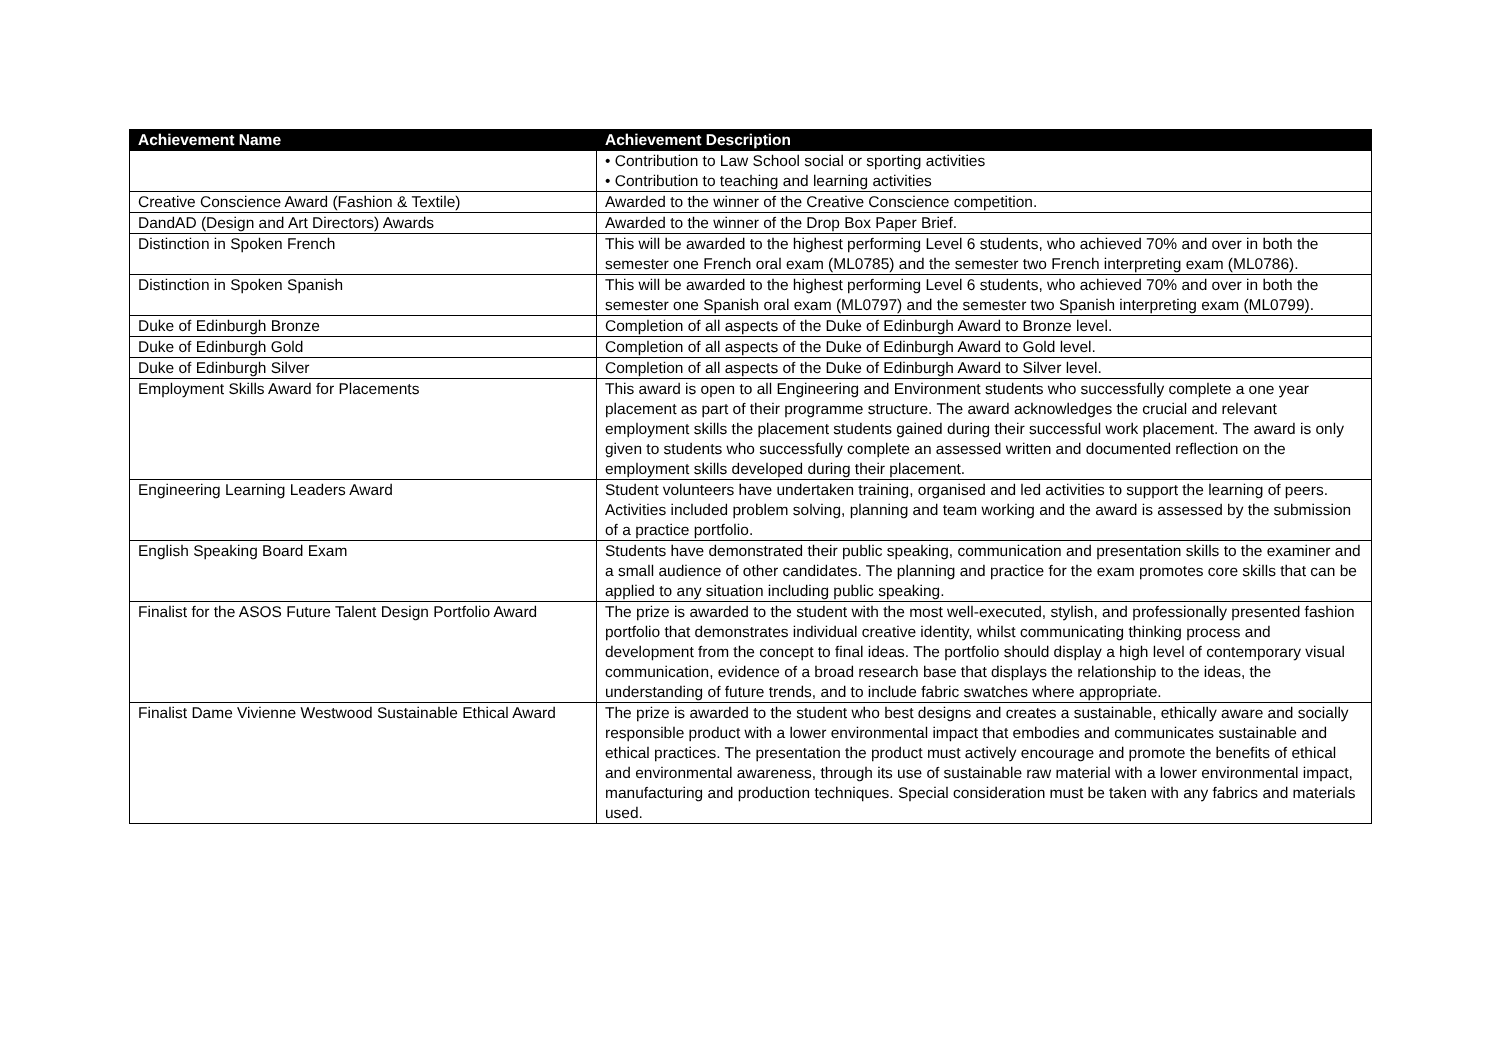| Achievement Name | Achievement Description |
| --- | --- |
| | • Contribution to Law School social or sporting activities • Contribution to teaching and learning activities |
| Creative Conscience Award (Fashion & Textile) | Awarded to the winner of the Creative Conscience competition. |
| DandAD (Design and Art Directors) Awards | Awarded to the winner of the Drop Box Paper Brief. |
| Distinction in Spoken French | This will be awarded to the highest performing Level 6 students, who achieved 70% and over in both the semester one French oral exam (ML0785) and the semester two French interpreting exam (ML0786). |
| Distinction in Spoken Spanish | This will be awarded to the highest performing Level 6 students, who achieved 70% and over in both the semester one Spanish oral exam (ML0797) and the semester two Spanish interpreting exam (ML0799). |
| Duke of Edinburgh Bronze | Completion of all aspects of the Duke of Edinburgh Award to Bronze level. |
| Duke of Edinburgh Gold | Completion of all aspects of the Duke of Edinburgh Award to Gold level. |
| Duke of Edinburgh Silver | Completion of all aspects of the Duke of Edinburgh Award to Silver level. |
| Employment Skills Award for Placements | This award is open to all Engineering and Environment students who successfully complete a one year placement as part of their programme structure. The award acknowledges the crucial and relevant employment skills the placement students gained during their successful work placement. The award is only given to students who successfully complete an assessed written and documented reflection on the employment skills developed during their placement. |
| Engineering Learning Leaders Award | Student volunteers have undertaken training, organised and led activities to support the learning of peers. Activities included problem solving, planning and team working and the award is assessed by the submission of a practice portfolio. |
| English Speaking Board Exam | Students have demonstrated their public speaking, communication and presentation skills to the examiner and a small audience of other candidates. The planning and practice for the exam promotes core skills that can be applied to any situation including public speaking. |
| Finalist for the ASOS Future Talent Design Portfolio Award | The prize is awarded to the student with the most well-executed, stylish, and professionally presented fashion portfolio that demonstrates individual creative identity, whilst communicating thinking process and development from the concept to final ideas. The portfolio should display a high level of contemporary visual communication, evidence of a broad research base that displays the relationship to the ideas, the understanding of future trends, and to include fabric swatches where appropriate. |
| Finalist Dame Vivienne Westwood Sustainable Ethical Award | The prize is awarded to the student who best designs and creates a sustainable, ethically aware and socially responsible product with a lower environmental impact that embodies and communicates sustainable and ethical practices. The presentation the product must actively encourage and promote the benefits of ethical and environmental awareness, through its use of sustainable raw material with a lower environmental impact, manufacturing and production techniques. Special consideration must be taken with any fabrics and materials used. |